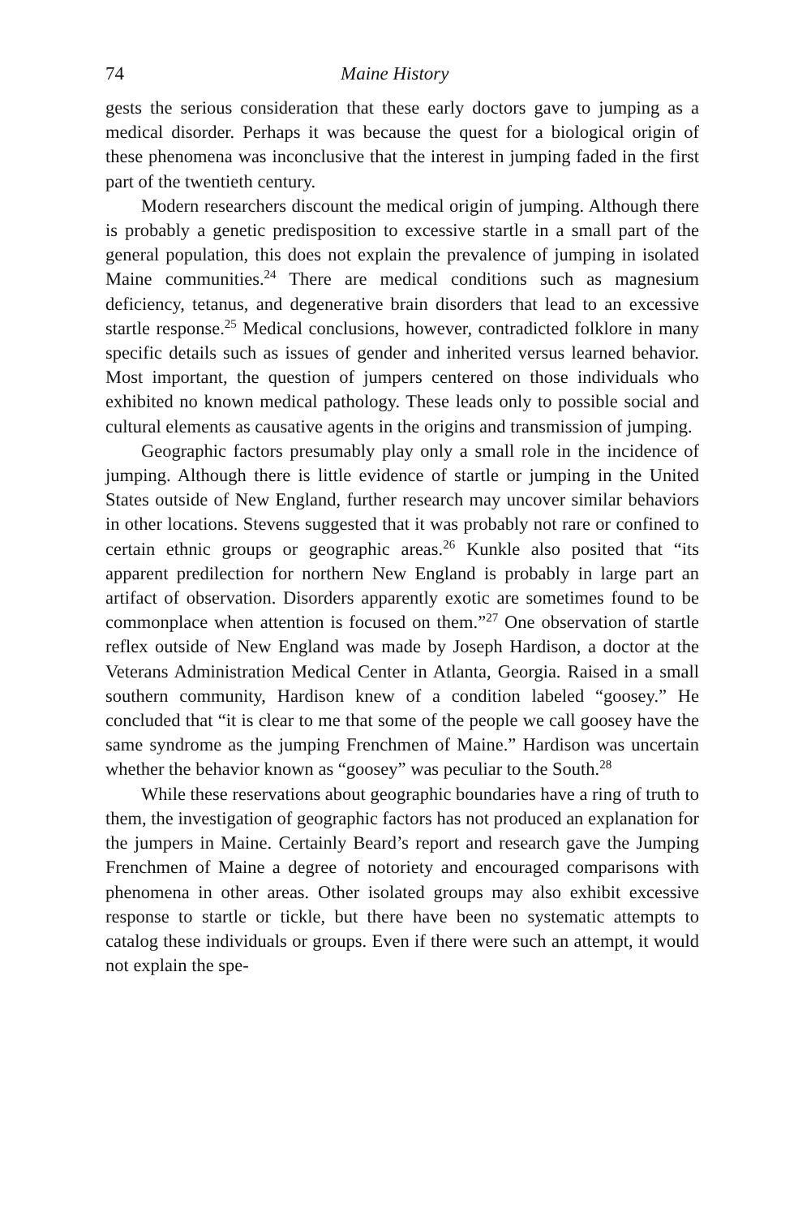74 Maine History
gests the serious consideration that these early doctors gave to jumping as a medical disorder. Perhaps it was because the quest for a biological origin of these phenomena was inconclusive that the interest in jumping faded in the first part of the twentieth century.
Modern researchers discount the medical origin of jumping. Although there is probably a genetic predisposition to excessive startle in a small part of the general population, this does not explain the prevalence of jumping in isolated Maine communities.<sup>24</sup> There are medical conditions such as magnesium deficiency, tetanus, and degenerative brain disorders that lead to an excessive startle response.<sup>25</sup> Medical conclusions, however, contradicted folklore in many specific details such as issues of gender and inherited versus learned behavior. Most important, the question of jumpers centered on those individuals who exhibited no known medical pathology. These leads only to possible social and cultural elements as causative agents in the origins and transmission of jumping.
Geographic factors presumably play only a small role in the incidence of jumping. Although there is little evidence of startle or jumping in the United States outside of New England, further research may uncover similar behaviors in other locations. Stevens suggested that it was probably not rare or confined to certain ethnic groups or geographic areas.<sup>26</sup> Kunkle also posited that “its apparent predilection for northern New England is probably in large part an artifact of observation. Disorders apparently exotic are sometimes found to be commonplace when attention is focused on them.”<sup>27</sup> One observation of startle reflex outside of New England was made by Joseph Hardison, a doctor at the Veterans Administration Medical Center in Atlanta, Georgia. Raised in a small southern community, Hardison knew of a condition labeled “goosey.” He concluded that “it is clear to me that some of the people we call goosey have the same syndrome as the jumping Frenchmen of Maine.” Hardison was uncertain whether the behavior known as “goosey” was peculiar to the South.<sup>28</sup>
While these reservations about geographic boundaries have a ring of truth to them, the investigation of geographic factors has not produced an explanation for the jumpers in Maine. Certainly Beard’s report and research gave the Jumping Frenchmen of Maine a degree of notoriety and encouraged comparisons with phenomena in other areas. Other isolated groups may also exhibit excessive response to startle or tickle, but there have been no systematic attempts to catalog these individuals or groups. Even if there were such an attempt, it would not explain the spe-